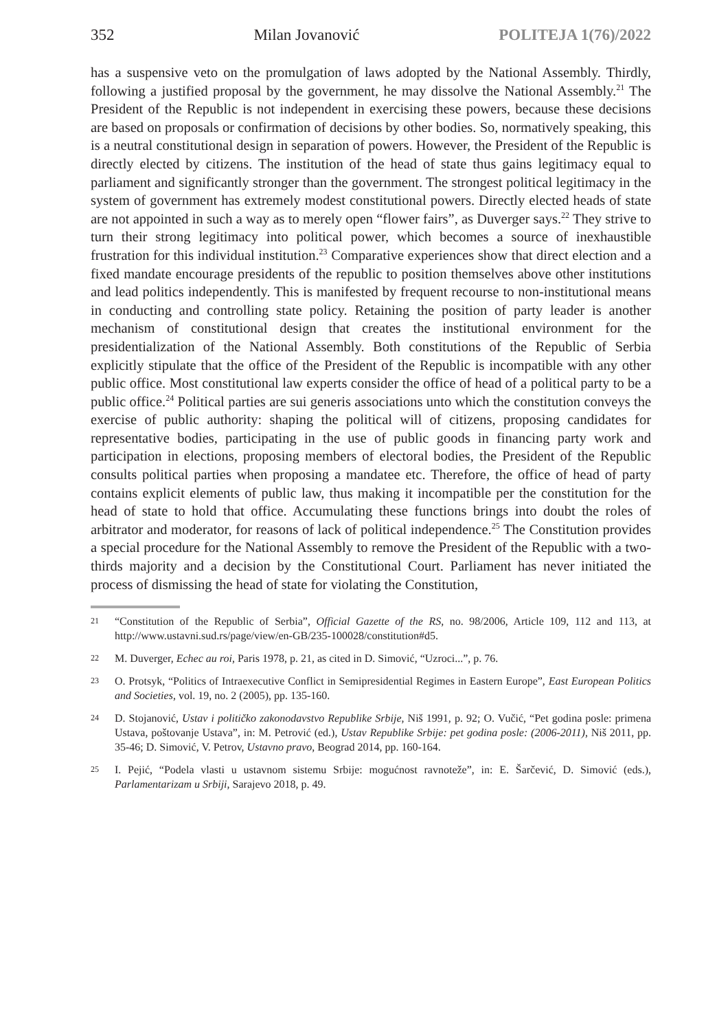352 Milan Jovanović POLITEJA 1(76)/2022
has a suspensive veto on the promulgation of laws adopted by the National Assembly. Thirdly, following a justified proposal by the government, he may dissolve the National Assembly.<sup>21</sup> The President of the Republic is not independent in exercising these powers, because these decisions are based on proposals or confirmation of decisions by other bodies. So, normatively speaking, this is a neutral constitutional design in separation of powers. However, the President of the Republic is directly elected by citizens. The institution of the head of state thus gains legitimacy equal to parliament and significantly stronger than the government. The strongest political legitimacy in the system of government has extremely modest constitutional powers. Directly elected heads of state are not appointed in such a way as to merely open “flower fairs”, as Duverger says.<sup>22</sup> They strive to turn their strong legitimacy into political power, which becomes a source of inexhaustible frustration for this individual institution.<sup>23</sup> Comparative experiences show that direct election and a fixed mandate encourage presidents of the republic to position themselves above other institutions and lead politics independently. This is manifested by frequent recourse to non-institutional means in conducting and controlling state policy. Retaining the position of party leader is another mechanism of constitutional design that creates the institutional environment for the presidentialization of the National Assembly. Both constitutions of the Republic of Serbia explicitly stipulate that the office of the President of the Republic is incompatible with any other public office. Most constitutional law experts consider the office of head of a political party to be a public office.<sup>24</sup> Political parties are sui generis associations unto which the constitution conveys the exercise of public authority: shaping the political will of citizens, proposing candidates for representative bodies, participating in the use of public goods in financing party work and participation in elections, proposing members of electoral bodies, the President of the Republic consults political parties when proposing a mandatee etc. Therefore, the office of head of party contains explicit elements of public law, thus making it incompatible per the constitution for the head of state to hold that office. Accumulating these functions brings into doubt the roles of arbitrator and moderator, for reasons of lack of political independence.<sup>25</sup> The Constitution provides a special procedure for the National Assembly to remove the President of the Republic with a two-thirds majority and a decision by the Constitutional Court. Parliament has never initiated the process of dismissing the head of state for violating the Constitution,
21 “Constitution of the Republic of Serbia”, Official Gazette of the RS, no. 98/2006, Article 109, 112 and 113, at http://www.ustavni.sud.rs/page/view/en-GB/235-100028/constitution#d5.
22 M. Duverger, Echec au roi, Paris 1978, p. 21, as cited in D. Simović, “Uzroci...”, p. 76.
23 O. Protsyk, “Politics of Intraexecutive Conflict in Semipresidential Regimes in Eastern Europe”, East European Politics and Societies, vol. 19, no. 2 (2005), pp. 135-160.
24 D. Stojanović, Ustav i političko zakonodavstvo Republike Srbije, Niš 1991, p. 92; O. Vučić, “Pet godina posle: primena Ustava, poštovanje Ustava”, in: M. Petrović (ed.), Ustav Republike Srbije: pet godina posle: (2006-2011), Niš 2011, pp. 35-46; D. Simović, V. Petrov, Ustavno pravo, Beograd 2014, pp. 160-164.
25 I. Pejić, “Podela vlasti u ustavnom sistemu Srbije: mogućnost ravnoteže”, in: E. Šarčević, D. Simović (eds.), Parlamentarizam u Srbiji, Sarajevo 2018, p. 49.